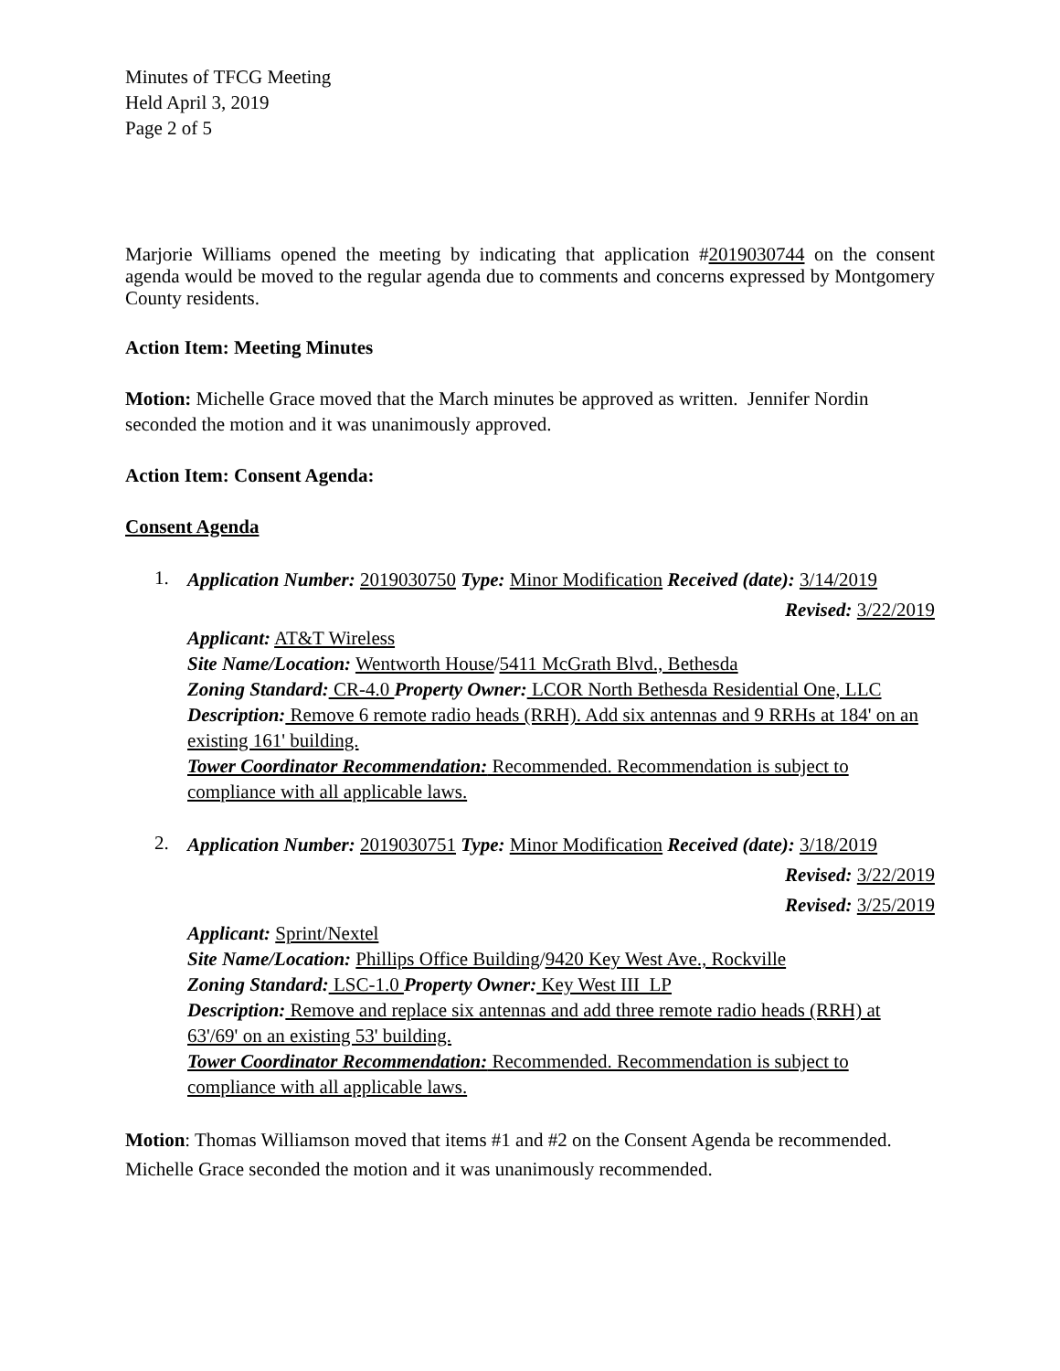Minutes of TFCG Meeting
Held April 3, 2019
Page 2 of 5
Marjorie Williams opened the meeting by indicating that application #2019030744 on the consent agenda would be moved to the regular agenda due to comments and concerns expressed by Montgomery County residents.
Action Item: Meeting Minutes
Motion: Michelle Grace moved that the March minutes be approved as written. Jennifer Nordin seconded the motion and it was unanimously approved.
Action Item: Consent Agenda:
Consent Agenda
1.
Application Number: 2019030750 Type: Minor Modification Received (date): 3/14/2019
Revised: 3/22/2019
Applicant: AT&T Wireless
Site Name/Location: Wentworth House/5411 McGrath Blvd., Bethesda
Zoning Standard: CR-4.0 Property Owner: LCOR North Bethesda Residential One, LLC
Description: Remove 6 remote radio heads (RRH). Add six antennas and 9 RRHs at 184' on an existing 161' building.
Tower Coordinator Recommendation: Recommended. Recommendation is subject to compliance with all applicable laws.
2.
Application Number: 2019030751 Type: Minor Modification Received (date): 3/18/2019
Revised: 3/22/2019
Revised: 3/25/2019
Applicant: Sprint/Nextel
Site Name/Location: Phillips Office Building/9420 Key West Ave., Rockville
Zoning Standard: LSC-1.0 Property Owner: Key West III LP
Description: Remove and replace six antennas and add three remote radio heads (RRH) at 63'/69' on an existing 53' building.
Tower Coordinator Recommendation: Recommended. Recommendation is subject to compliance with all applicable laws.
Motion: Thomas Williamson moved that items #1 and #2 on the Consent Agenda be recommended. Michelle Grace seconded the motion and it was unanimously recommended.